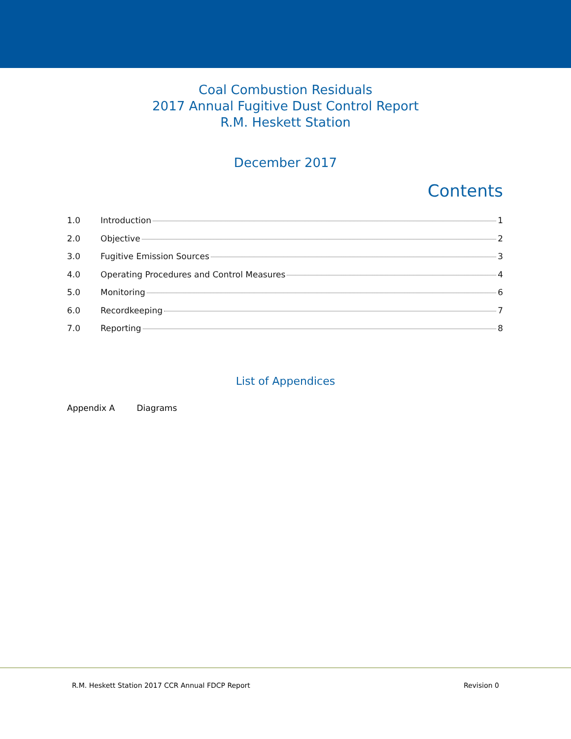Coal Combustion Residuals
2017 Annual Fugitive Dust Control Report
R.M. Heskett Station
December 2017
Contents
1.0 Introduction 1
2.0 Objective 2
3.0 Fugitive Emission Sources 3
4.0 Operating Procedures and Control Measures 4
5.0 Monitoring 6
6.0 Recordkeeping 7
7.0 Reporting 8
List of Appendices
Appendix A Diagrams
R.M. Heskett Station 2017 CCR Annual FDCP Report Revision 0